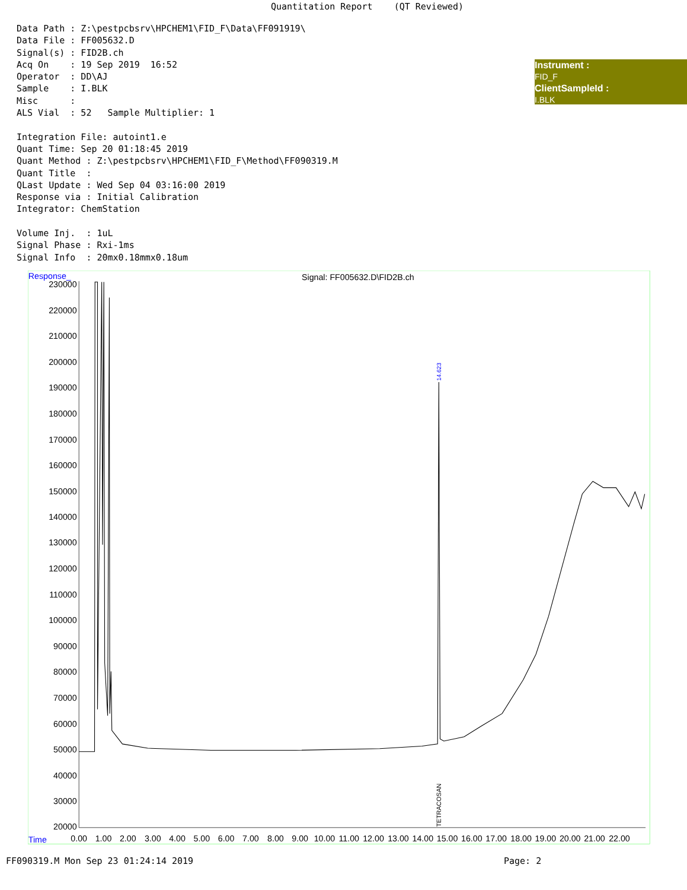Quantitation Report (QT Reviewed)
Data Path : Z:\pestpcbsrv\HPCHEM1\FID_F\Data\FF091919\
Data File : FF005632.D
Signal(s) : FID2B.ch
Acq On    : 19 Sep 2019  16:52
Operator  : DD\AJ
Sample    : I.BLK
Misc      :
ALS Vial  : 52   Sample Multiplier: 1

Integration File: autoint1.e
Quant Time: Sep 20 01:18:45 2019
Quant Method : Z:\pestpcbsrv\HPCHEM1\FID_F\Method\FF090319.M
Quant Title  :
QLast Update : Wed Sep 04 03:16:00 2019
Response via : Initial Calibration
Integrator: ChemStation

Volume Inj.  : 1uL
Signal Phase : Rxi-1ms
Signal Info  : 20mx0.18mmx0.18um
Instrument :
FID_F
ClientSampleId :
I.BLK
Response_
Signal: FF005632.D\FID2B.ch
230000
220000
210000
200000
190000
180000
170000
160000
150000
140000
130000
120000
110000
100000
90000
80000
70000
60000
50000
40000
30000
20000
0.00
1.00
2.00
3.00
4.00
5.00
6.00
7.00
8.00
9.00
10.00
11.00
12.00
13.00
14.00
15.00
16.00
17.00
18.00
19.00
20.00
21.00
22.00
Time
14.623
TETRACOSAN
FF090319.M Mon Sep 23 01:24:14 2019 Page: 2